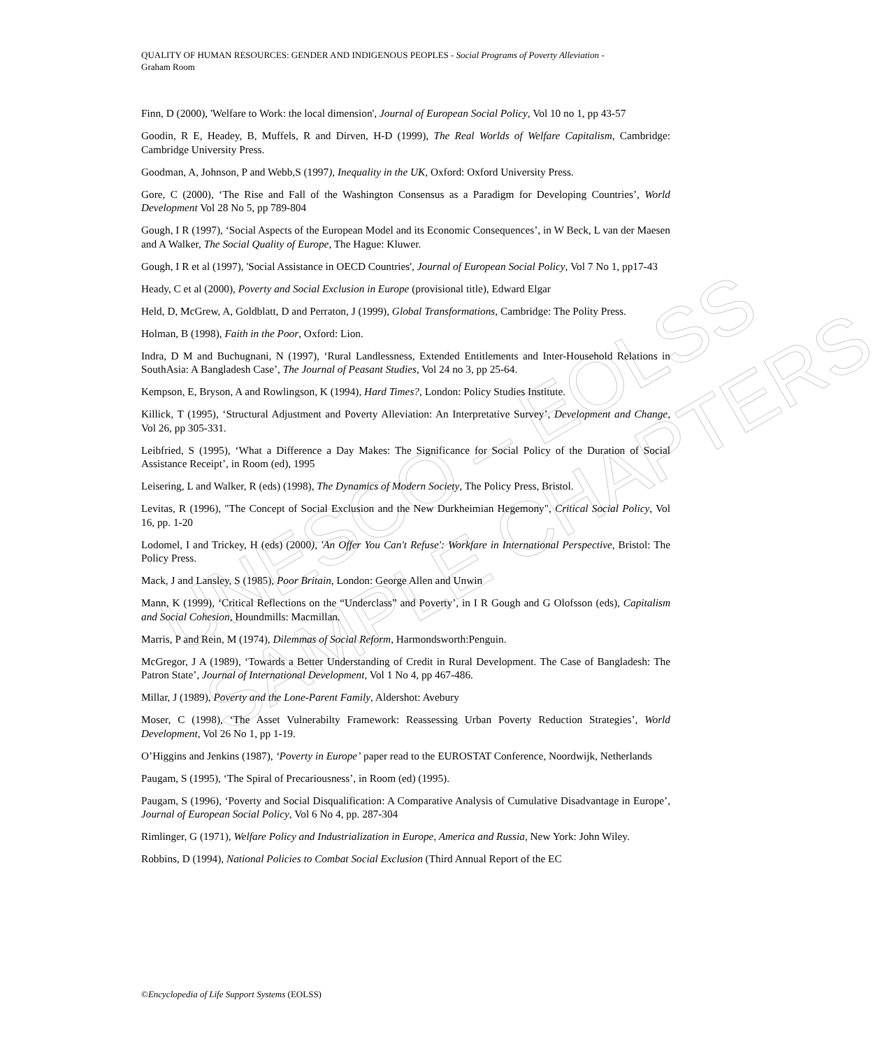UNESCO – EOLSS
SAMPLE CHAPTERS
QUALITY OF HUMAN RESOURCES: GENDER AND INDIGENOUS PEOPLES - Social Programs of Poverty Alleviation -
Graham Room
Finn, D (2000), 'Welfare to Work: the local dimension', Journal of European Social Policy, Vol 10 no 1, pp 43-57
Goodin, R E, Headey, B, Muffels, R and Dirven, H-D (1999), The Real Worlds of Welfare Capitalism, Cambridge: Cambridge University Press.
Goodman, A, Johnson, P and Webb,S (1997), Inequality in the UK, Oxford: Oxford University Press.
Gore, C (2000), ‘The Rise and Fall of the Washington Consensus as a Paradigm for Developing Countries’, World Development Vol 28 No 5, pp 789-804
Gough, I R (1997), ‘Social Aspects of the European Model and its Economic Consequences’, in W Beck, L van der Maesen and A Walker, The Social Quality of Europe, The Hague: Kluwer.
Gough, I R et al (1997), 'Social Assistance in OECD Countries', Journal of European Social Policy, Vol 7 No 1, pp17-43
Heady, C et al (2000), Poverty and Social Exclusion in Europe (provisional title), Edward Elgar
Held, D, McGrew, A, Goldblatt, D and Perraton, J (1999), Global Transformations, Cambridge: The Polity Press.
Holman, B (1998), Faith in the Poor, Oxford: Lion.
Indra, D M and Buchugnani, N (1997), ‘Rural Landlessness, Extended Entitlements and Inter-Household Relations in SouthAsia: A Bangladesh Case’, The Journal of Peasant Studies, Vol 24 no 3, pp 25-64.
Kempson, E, Bryson, A and Rowlingson, K (1994), Hard Times?, London: Policy Studies Institute.
Killick, T (1995), ‘Structural Adjustment and Poverty Alleviation: An Interpretative Survey’, Development and Change, Vol 26, pp 305-331.
Leibfried, S (1995), ‘What a Difference a Day Makes: The Significance for Social Policy of the Duration of Social Assistance Receipt’, in Room (ed), 1995
Leisering, L and Walker, R (eds) (1998), The Dynamics of Modern Society, The Policy Press, Bristol.
Levitas, R (1996), "The Concept of Social Exclusion and the New Durkheimian Hegemony", Critical Social Policy, Vol 16, pp. 1-20
Lodomel, I and Trickey, H (eds) (2000), 'An Offer You Can't Refuse': Workfare in International Perspective, Bristol: The Policy Press.
Mack, J and Lansley, S (1985), Poor Britain, London: George Allen and Unwin
Mann, K (1999), ‘Critical Reflections on the “Underclass” and Poverty’, in I R Gough and G Olofsson (eds), Capitalism and Social Cohesion, Houndmills: Macmillan.
Marris, P and Rein, M (1974), Dilemmas of Social Reform, Harmondsworth:Penguin.
McGregor, J A (1989), ‘Towards a Better Understanding of Credit in Rural Development. The Case of Bangladesh: The Patron State’, Journal of International Development, Vol 1 No 4, pp 467-486.
Millar, J (1989), Poverty and the Lone-Parent Family, Aldershot: Avebury
Moser, C (1998), ‘The Asset Vulnerabilty Framework: Reassessing Urban Poverty Reduction Strategies’, World Development, Vol 26 No 1, pp 1-19.
O’Higgins and Jenkins (1987), ‘Poverty in Europe’ paper read to the EUROSTAT Conference, Noordwijk, Netherlands
Paugam, S (1995), ‘The Spiral of Precariousness’, in Room (ed) (1995).
Paugam, S (1996), ‘Poverty and Social Disqualification: A Comparative Analysis of Cumulative Disadvantage in Europe’, Journal of European Social Policy, Vol 6 No 4, pp. 287-304
Rimlinger, G (1971), Welfare Policy and Industrialization in Europe, America and Russia, New York: John Wiley.
Robbins, D (1994), National Policies to Combat Social Exclusion (Third Annual Report of the EC
©Encyclopedia of Life Support Systems (EOLSS)